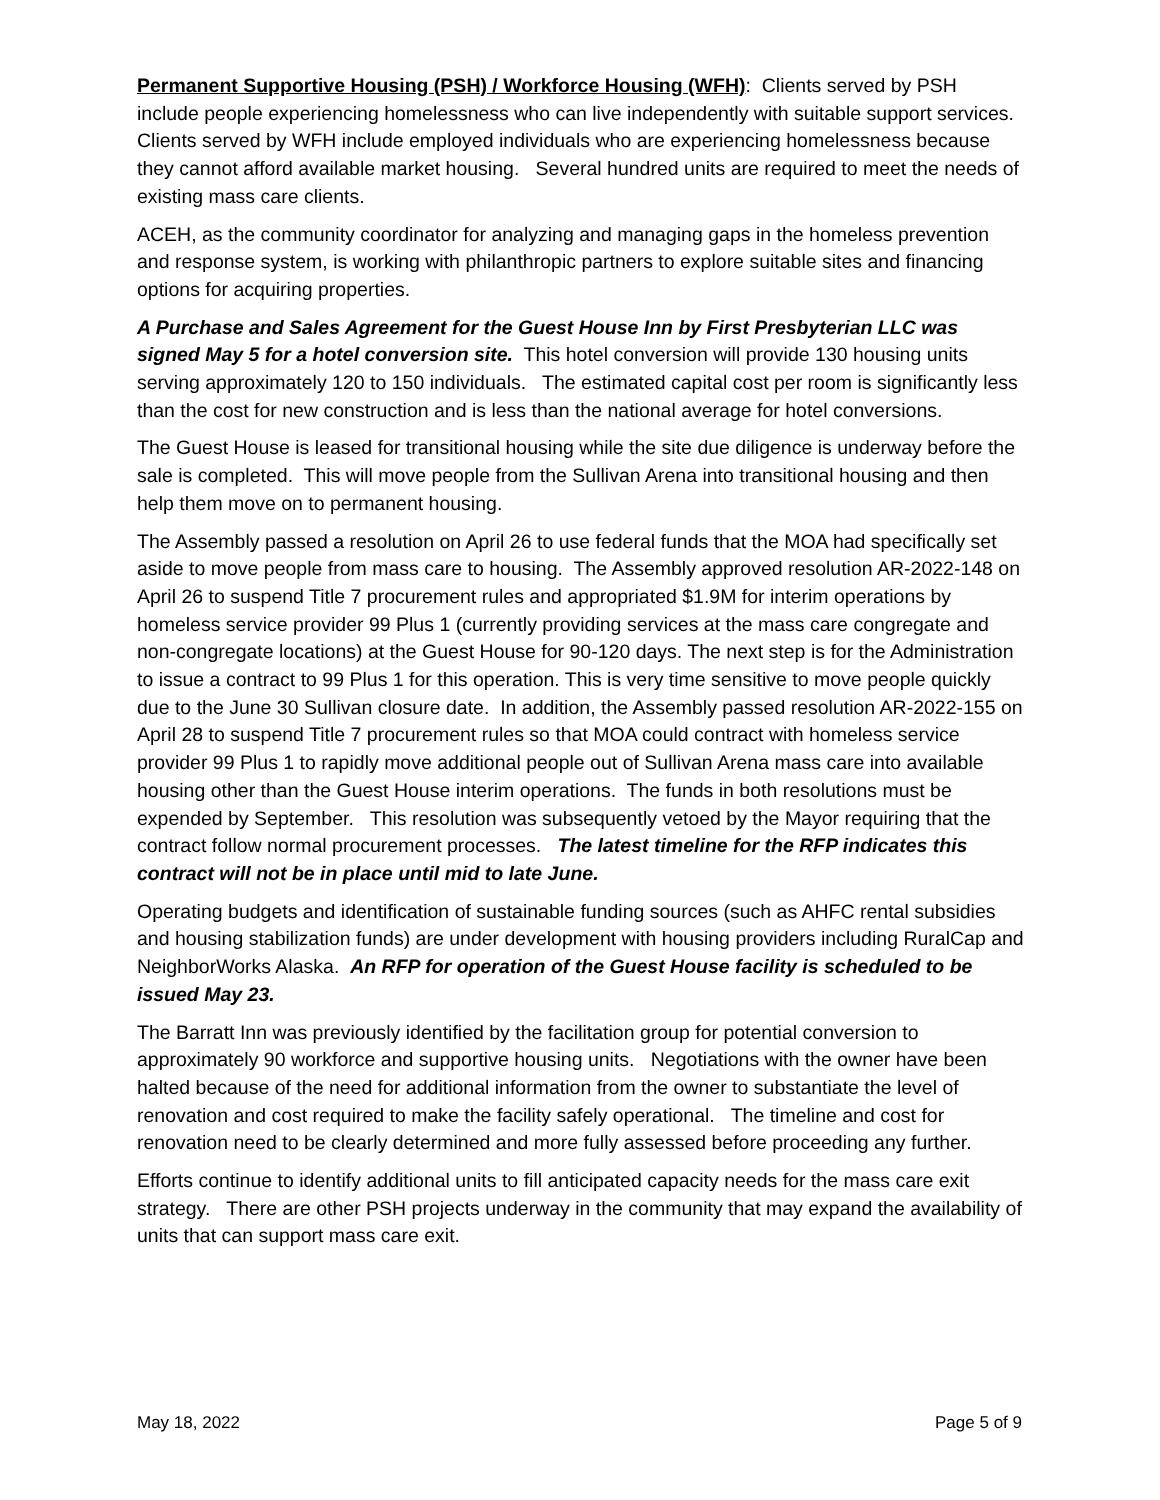Permanent Supportive Housing (PSH) / Workforce Housing (WFH): Clients served by PSH include people experiencing homelessness who can live independently with suitable support services. Clients served by WFH include employed individuals who are experiencing homelessness because they cannot afford available market housing. Several hundred units are required to meet the needs of existing mass care clients.
ACEH, as the community coordinator for analyzing and managing gaps in the homeless prevention and response system, is working with philanthropic partners to explore suitable sites and financing options for acquiring properties.
A Purchase and Sales Agreement for the Guest House Inn by First Presbyterian LLC was signed May 5 for a hotel conversion site. This hotel conversion will provide 130 housing units serving approximately 120 to 150 individuals. The estimated capital cost per room is significantly less than the cost for new construction and is less than the national average for hotel conversions.
The Guest House is leased for transitional housing while the site due diligence is underway before the sale is completed. This will move people from the Sullivan Arena into transitional housing and then help them move on to permanent housing.
The Assembly passed a resolution on April 26 to use federal funds that the MOA had specifically set aside to move people from mass care to housing. The Assembly approved resolution AR-2022-148 on April 26 to suspend Title 7 procurement rules and appropriated $1.9M for interim operations by homeless service provider 99 Plus 1 (currently providing services at the mass care congregate and non-congregate locations) at the Guest House for 90-120 days. The next step is for the Administration to issue a contract to 99 Plus 1 for this operation. This is very time sensitive to move people quickly due to the June 30 Sullivan closure date. In addition, the Assembly passed resolution AR-2022-155 on April 28 to suspend Title 7 procurement rules so that MOA could contract with homeless service provider 99 Plus 1 to rapidly move additional people out of Sullivan Arena mass care into available housing other than the Guest House interim operations. The funds in both resolutions must be expended by September. This resolution was subsequently vetoed by the Mayor requiring that the contract follow normal procurement processes. The latest timeline for the RFP indicates this contract will not be in place until mid to late June.
Operating budgets and identification of sustainable funding sources (such as AHFC rental subsidies and housing stabilization funds) are under development with housing providers including RuralCap and NeighborWorks Alaska. An RFP for operation of the Guest House facility is scheduled to be issued May 23.
The Barratt Inn was previously identified by the facilitation group for potential conversion to approximately 90 workforce and supportive housing units. Negotiations with the owner have been halted because of the need for additional information from the owner to substantiate the level of renovation and cost required to make the facility safely operational. The timeline and cost for renovation need to be clearly determined and more fully assessed before proceeding any further.
Efforts continue to identify additional units to fill anticipated capacity needs for the mass care exit strategy. There are other PSH projects underway in the community that may expand the availability of units that can support mass care exit.
May 18, 2022 Page 5 of 9